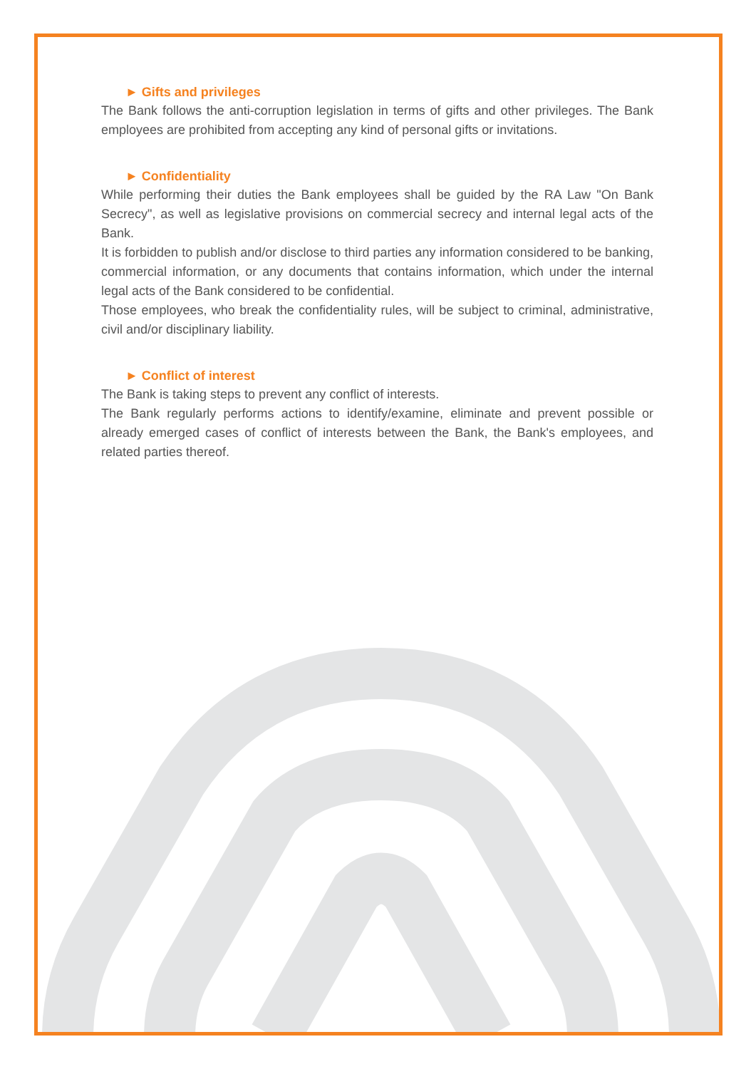► Gifts and privileges
The Bank follows the anti-corruption legislation in terms of gifts and other privileges. The Bank employees are prohibited from accepting any kind of personal gifts or invitations.
► Confidentiality
While performing their duties the Bank employees shall be guided by the RA Law "On Bank Secrecy", as well as legislative provisions on commercial secrecy and internal legal acts of the Bank.
It is forbidden to publish and/or disclose to third parties any information considered to be banking, commercial information, or any documents that contains information, which under the internal legal acts of the Bank considered to be confidential.
Those employees, who break the confidentiality rules, will be subject to criminal, administrative, civil and/or disciplinary liability.
► Conflict of interest
The Bank is taking steps to prevent any conflict of interests.
The Bank regularly performs actions to identify/examine, eliminate and prevent possible or already emerged cases of conflict of interests between the Bank, the Bank's employees, and related parties thereof.